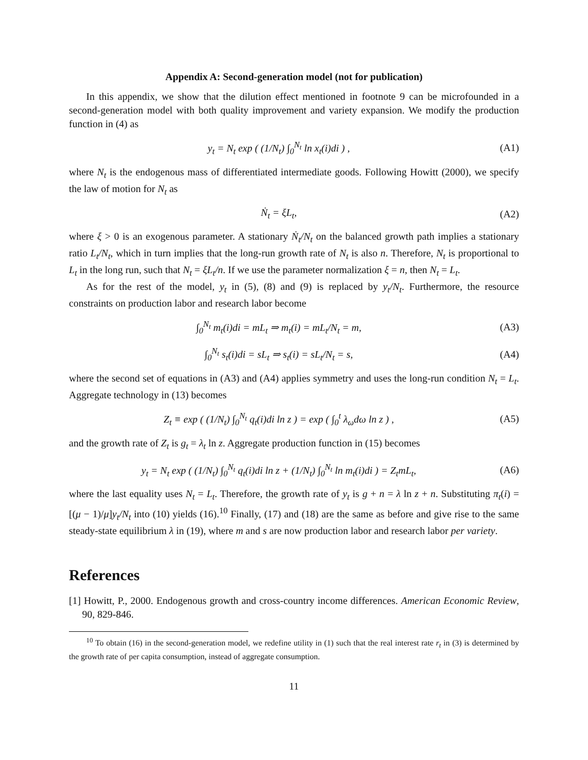Appendix A: Second-generation model (not for publication)
In this appendix, we show that the dilution effect mentioned in footnote 9 can be microfounded in a second-generation model with both quality improvement and variety expansion. We modify the production function in (4) as
y<sub>t</sub> = N<sub>t</sub> exp ( (1/N<sub>t</sub>) ∫<sub>0</sub><sup>N<sub>t</sub></sup> ln x<sub>t</sub>(i)di ) , (A1)
where N<sub>t</sub> is the endogenous mass of differentiated intermediate goods. Following Howitt (2000), we specify the law of motion for N<sub>t</sub> as
Ṅ<sub>t</sub> = ξL<sub>t</sub>, (A2)
where ξ > 0 is an exogenous parameter. A stationary Ṅ<sub>t</sub>/N<sub>t</sub> on the balanced growth path implies a stationary ratio L<sub>t</sub>/N<sub>t</sub>, which in turn implies that the long-run growth rate of N<sub>t</sub> is also n. Therefore, N<sub>t</sub> is proportional to L<sub>t</sub> in the long run, such that N<sub>t</sub> = ξL<sub>t</sub>/n. If we use the parameter normalization ξ = n, then N<sub>t</sub> = L<sub>t</sub>.
As for the rest of the model, y<sub>t</sub> in (5), (8) and (9) is replaced by y<sub>t</sub>/N<sub>t</sub>. Furthermore, the resource constraints on production labor and research labor become
∫<sub>0</sub><sup>N<sub>t</sub></sup> m<sub>t</sub>(i)di = mL<sub>t</sub> ⇒ m<sub>t</sub>(i) = mL<sub>t</sub>/N<sub>t</sub> = m, (A3)
∫<sub>0</sub><sup>N<sub>t</sub></sup> s<sub>t</sub>(i)di = sL<sub>t</sub> ⇒ s<sub>t</sub>(i) = sL<sub>t</sub>/N<sub>t</sub> = s, (A4)
where the second set of equations in (A3) and (A4) applies symmetry and uses the long-run condition N<sub>t</sub> = L<sub>t</sub>. Aggregate technology in (13) becomes
Z<sub>t</sub> ≡ exp ( (1/N<sub>t</sub>) ∫<sub>0</sub><sup>N<sub>t</sub></sup> q<sub>t</sub>(i)di ln z ) = exp ( ∫<sub>0</sub><sup>t</sup> λ<sub>ω</sub>dω ln z ) , (A5)
and the growth rate of Z<sub>t</sub> is g<sub>t</sub> = λ<sub>t</sub> ln z. Aggregate production function in (15) becomes
y<sub>t</sub> = N<sub>t</sub> exp ( (1/N<sub>t</sub>) ∫<sub>0</sub><sup>N<sub>t</sub></sup> q<sub>t</sub>(i)di ln z + (1/N<sub>t</sub>) ∫<sub>0</sub><sup>N<sub>t</sub></sup> ln m<sub>t</sub>(i)di ) = Z<sub>t</sub>mL<sub>t</sub>, (A6)
where the last equality uses N<sub>t</sub> = L<sub>t</sub>. Therefore, the growth rate of y<sub>t</sub> is g + n = λ ln z + n. Substituting π<sub>t</sub>(i) = [(μ − 1)/μ]y<sub>t</sub>/N<sub>t</sub> into (10) yields (16).<sup>10</sup> Finally, (17) and (18) are the same as before and give rise to the same steady-state equilibrium λ in (19), where m and s are now production labor and research labor per variety.
References
[1] Howitt, P., 2000. Endogenous growth and cross-country income differences. American Economic Review, 90, 829-846.
<sup>10</sup> To obtain (16) in the second-generation model, we redefine utility in (1) such that the real interest rate r<sub>t</sub> in (3) is determined by the growth rate of per capita consumption, instead of aggregate consumption.
11